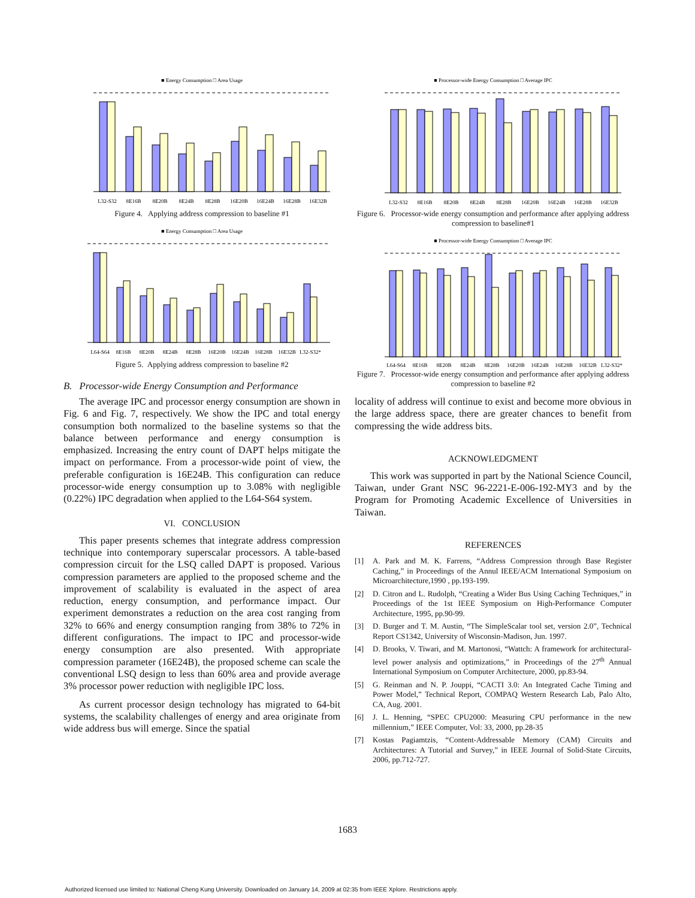■ Energy Consumption □ Area Usage
L32-S32
8E16B
8E20B
8E24B
8E28B
16E20B
16E24B
16E28B
16E32B
Figure 4. Applying address compression to baseline #1
■ Energy Consumption □ Area Usage
L64-S64
8E16B
8E20B
8E24B
8E28B
16E20B
16E24B
16E28B
16E32B
L32-S32*
Figure 5. Applying address compression to baseline #2
B. Processor-wide Energy Consumption and Performance
The average IPC and processor energy consumption are shown in Fig. 6 and Fig. 7, respectively. We show the IPC and total energy consumption both normalized to the baseline systems so that the balance between performance and energy consumption is emphasized. Increasing the entry count of DAPT helps mitigate the impact on performance. From a processor-wide point of view, the preferable configuration is 16E24B. This configuration can reduce processor-wide energy consumption up to 3.08% with negligible (0.22%) IPC degradation when applied to the L64-S64 system.
VI. CONCLUSION
This paper presents schemes that integrate address compression technique into contemporary superscalar processors. A table-based compression circuit for the LSQ called DAPT is proposed. Various compression parameters are applied to the proposed scheme and the improvement of scalability is evaluated in the aspect of area reduction, energy consumption, and performance impact. Our experiment demonstrates a reduction on the area cost ranging from 32% to 66% and energy consumption ranging from 38% to 72% in different configurations. The impact to IPC and processor-wide energy consumption are also presented. With appropriate compression parameter (16E24B), the proposed scheme can scale the conventional LSQ design to less than 60% area and provide average 3% processor power reduction with negligible IPC loss.
As current processor design technology has migrated to 64-bit systems, the scalability challenges of energy and area originate from wide address bus will emerge. Since the spatial
■ Processor-wide Energy Consumption □ Average IPC
L32-S32
8E16B
8E20B
8E24B
8E28B
16E20B
16E24B
16E28B
16E32B
Figure 6. Processor-wide energy consumption and performance after applying address compression to baseline#1
■ Processor-wide Energy Consumption □ Average IPC
L64-S64
8E16B
8E20B
8E24B
8E28B
16E20B
16E24B
16E28B
16E32B
L32-S32*
Figure 7. Processor-wide energy consumption and performance after applying address compression to baseline #2
locality of address will continue to exist and become more obvious in the large address space, there are greater chances to benefit from compressing the wide address bits.
ACKNOWLEDGMENT
This work was supported in part by the National Science Council, Taiwan, under Grant NSC 96-2221-E-006-192-MY3 and by the Program for Promoting Academic Excellence of Universities in Taiwan.
REFERENCES
[1] A. Park and M. K. Farrens, “Address Compression through Base Register Caching,” in Proceedings of the Annul IEEE/ACM International Symposium on Microarchitecture,1990 , pp.193-199.
[2] D. Citron and L. Rudolph, “Creating a Wider Bus Using Caching Techniques,” in Proceedings of the 1st IEEE Symposium on High-Performance Computer Architecture, 1995, pp.90-99.
[3] D. Burger and T. M. Austin, “The SimpleScalar tool set, version 2.0”, Technical Report CS1342, University of Wisconsin-Madison, Jun. 1997.
[4] D. Brooks, V. Tiwari, and M. Martonosi, “Wattch: A framework for architectural-level power analysis and optimizations,” in Proceedings of the 27<sup>th</sup> Annual International Symposium on Computer Architecture, 2000, pp.83-94.
[5] G. Reinman and N. P. Jouppi, “CACTI 3.0: An Integrated Cache Timing and Power Model,” Technical Report, COMPAQ Western Research Lab, Palo Alto, CA, Aug. 2001.
[6] J. L. Henning, “SPEC CPU2000: Measuring CPU performance in the new millennium,” IEEE Computer, Vol: 33, 2000, pp.28-35
[7] Kostas Pagiamtzis, “Content-Addressable Memory (CAM) Circuits and Architectures: A Tutorial and Survey,” in IEEE Journal of Solid-State Circuits, 2006, pp.712-727.
1683
Authorized licensed use limited to: National Cheng Kung University. Downloaded on January 14, 2009 at 02:35 from IEEE Xplore. Restrictions apply.